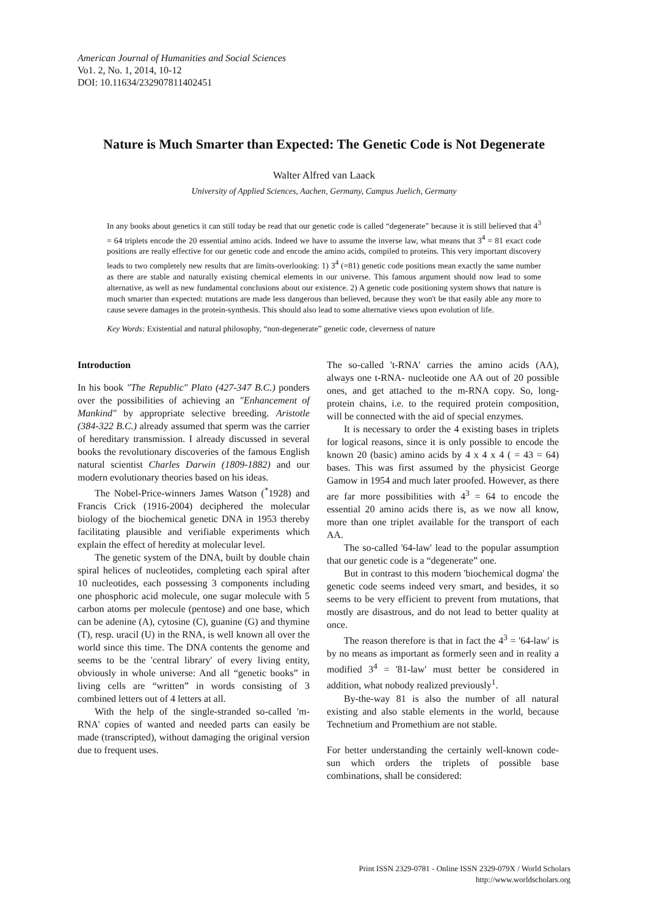American Journal of Humanities and Social Sciences
Vo1. 2, No. 1, 2014, 10-12
DOI: 10.11634/232907811402451
Nature is Much Smarter than Expected: The Genetic Code is Not Degenerate
Walter Alfred van Laack
University of Applied Sciences, Aachen, Germany, Campus Juelich, Germany
In any books about genetics it can still today be read that our genetic code is called “degenerate” because it is still believed that 4<sup>3</sup> = 64 triplets encode the 20 essential amino acids. Indeed we have to assume the inverse law, what means that 3<sup>4</sup> = 81 exact code positions are really effective for our genetic code and encode the amino acids, compiled to proteins. This very important discovery leads to two completely new results that are limits-overlooking: 1) 3<sup>4</sup> (=81) genetic code positions mean exactly the same number as there are stable and naturally existing chemical elements in our universe. This famous argument should now lead to some alternative, as well as new fundamental conclusions about our existence. 2) A genetic code positioning system shows that nature is much smarter than expected: mutations are made less dangerous than believed, because they won't be that easily able any more to cause severe damages in the protein-synthesis. This should also lead to some alternative views upon evolution of life.
Key Words: Existential and natural philosophy, “non-degenerate” genetic code, cleverness of nature
Introduction
In his book "The Republic" Plato (427-347 B.C.) ponders over the possibilities of achieving an "Enhancement of Mankind" by appropriate selective breeding. Aristotle (384-322 B.C.) already assumed that sperm was the carrier of hereditary transmission. I already discussed in several books the revolutionary discoveries of the famous English natural scientist Charles Darwin (1809-1882) and our modern evolutionary theories based on his ideas.
The Nobel-Price-winners James Watson (<sup>*</sup>1928) and Francis Crick (1916-2004) deciphered the molecular biology of the biochemical genetic DNA in 1953 thereby facilitating plausible and verifiable experiments which explain the effect of heredity at molecular level.
The genetic system of the DNA, built by double chain spiral helices of nucleotides, completing each spiral after 10 nucleotides, each possessing 3 components including one phosphoric acid molecule, one sugar molecule with 5 carbon atoms per molecule (pentose) and one base, which can be adenine (A), cytosine (C), guanine (G) and thymine (T), resp. uracil (U) in the RNA, is well known all over the world since this time. The DNA contents the genome and seems to be the 'central library' of every living entity, obviously in whole universe: And all “genetic books” in living cells are “written” in words consisting of 3 combined letters out of 4 letters at all.
With the help of the single-stranded so-called 'm-RNA' copies of wanted and needed parts can easily be made (transcripted), without damaging the original version due to frequent uses.
The so-called 't-RNA' carries the amino acids (AA), always one t-RNA- nucleotide one AA out of 20 possible ones, and get attached to the m-RNA copy. So, long-protein chains, i.e. to the required protein composition, will be connected with the aid of special enzymes.
It is necessary to order the 4 existing bases in triplets for logical reasons, since it is only possible to encode the known 20 (basic) amino acids by 4 x 4 x 4 ( = 43 = 64) bases. This was first assumed by the physicist George Gamow in 1954 and much later proofed. However, as there are far more possibilities with 4<sup>3</sup> = 64 to encode the essential 20 amino acids there is, as we now all know, more than one triplet available for the transport of each AA.
The so-called '64-law' lead to the popular assumption that our genetic code is a “degenerate” one.
But in contrast to this modern 'biochemical dogma' the genetic code seems indeed very smart, and besides, it so seems to be very efficient to prevent from mutations, that mostly are disastrous, and do not lead to better quality at once.
The reason therefore is that in fact the 4<sup>3</sup> = '64-law' is by no means as important as formerly seen and in reality a modified 3<sup>4</sup> = '81-law' must better be considered in addition, what nobody realized previously<sup>1</sup>.
By-the-way 81 is also the number of all natural existing and also stable elements in the world, because Technetium and Promethium are not stable.
For better understanding the certainly well-known code-sun which orders the triplets of possible base combinations, shall be considered:
Print ISSN 2329-0781 - Online ISSN 2329-079X / World Scholars
http://www.worldscholars.org